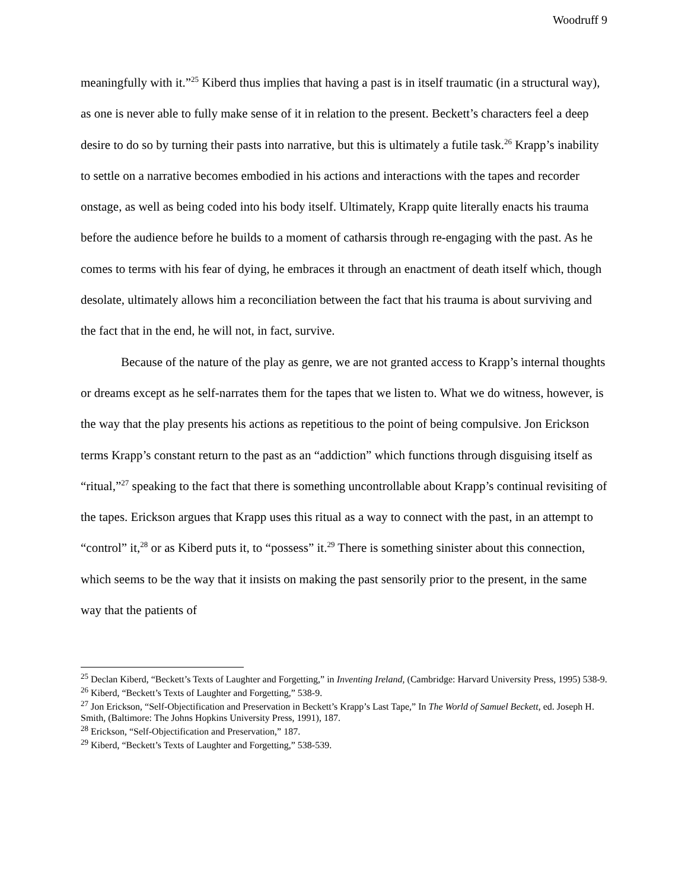Woodruff 9
meaningfully with it.”<sup>25</sup> Kiberd thus implies that having a past is in itself traumatic (in a structural way), as one is never able to fully make sense of it in relation to the present. Beckett’s characters feel a deep desire to do so by turning their pasts into narrative, but this is ultimately a futile task.<sup>26</sup> Krapp’s inability to settle on a narrative becomes embodied in his actions and interactions with the tapes and recorder onstage, as well as being coded into his body itself. Ultimately, Krapp quite literally enacts his trauma before the audience before he builds to a moment of catharsis through re-engaging with the past. As he comes to terms with his fear of dying, he embraces it through an enactment of death itself which, though desolate, ultimately allows him a reconciliation between the fact that his trauma is about surviving and the fact that in the end, he will not, in fact, survive.
Because of the nature of the play as genre, we are not granted access to Krapp’s internal thoughts or dreams except as he self-narrates them for the tapes that we listen to. What we do witness, however, is the way that the play presents his actions as repetitious to the point of being compulsive. Jon Erickson terms Krapp’s constant return to the past as an “addiction” which functions through disguising itself as “ritual,”<sup>27</sup> speaking to the fact that there is something uncontrollable about Krapp’s continual revisiting of the tapes. Erickson argues that Krapp uses this ritual as a way to connect with the past, in an attempt to “control” it,<sup>28</sup> or as Kiberd puts it, to “possess” it.<sup>29</sup> There is something sinister about this connection, which seems to be the way that it insists on making the past sensorily prior to the present, in the same way that the patients of
<sup>25</sup> Declan Kiberd, “Beckett’s Texts of Laughter and Forgetting,” in Inventing Ireland, (Cambridge: Harvard University Press, 1995) 538-9.
<sup>26</sup> Kiberd, “Beckett’s Texts of Laughter and Forgetting,” 538-9.
<sup>27</sup> Jon Erickson, “Self-Objectification and Preservation in Beckett’s Krapp’s Last Tape,” In The World of Samuel Beckett, ed. Joseph H. Smith, (Baltimore: The Johns Hopkins University Press, 1991), 187.
<sup>28</sup> Erickson, “Self-Objectification and Preservation,” 187.
<sup>29</sup> Kiberd, “Beckett’s Texts of Laughter and Forgetting,” 538-539.